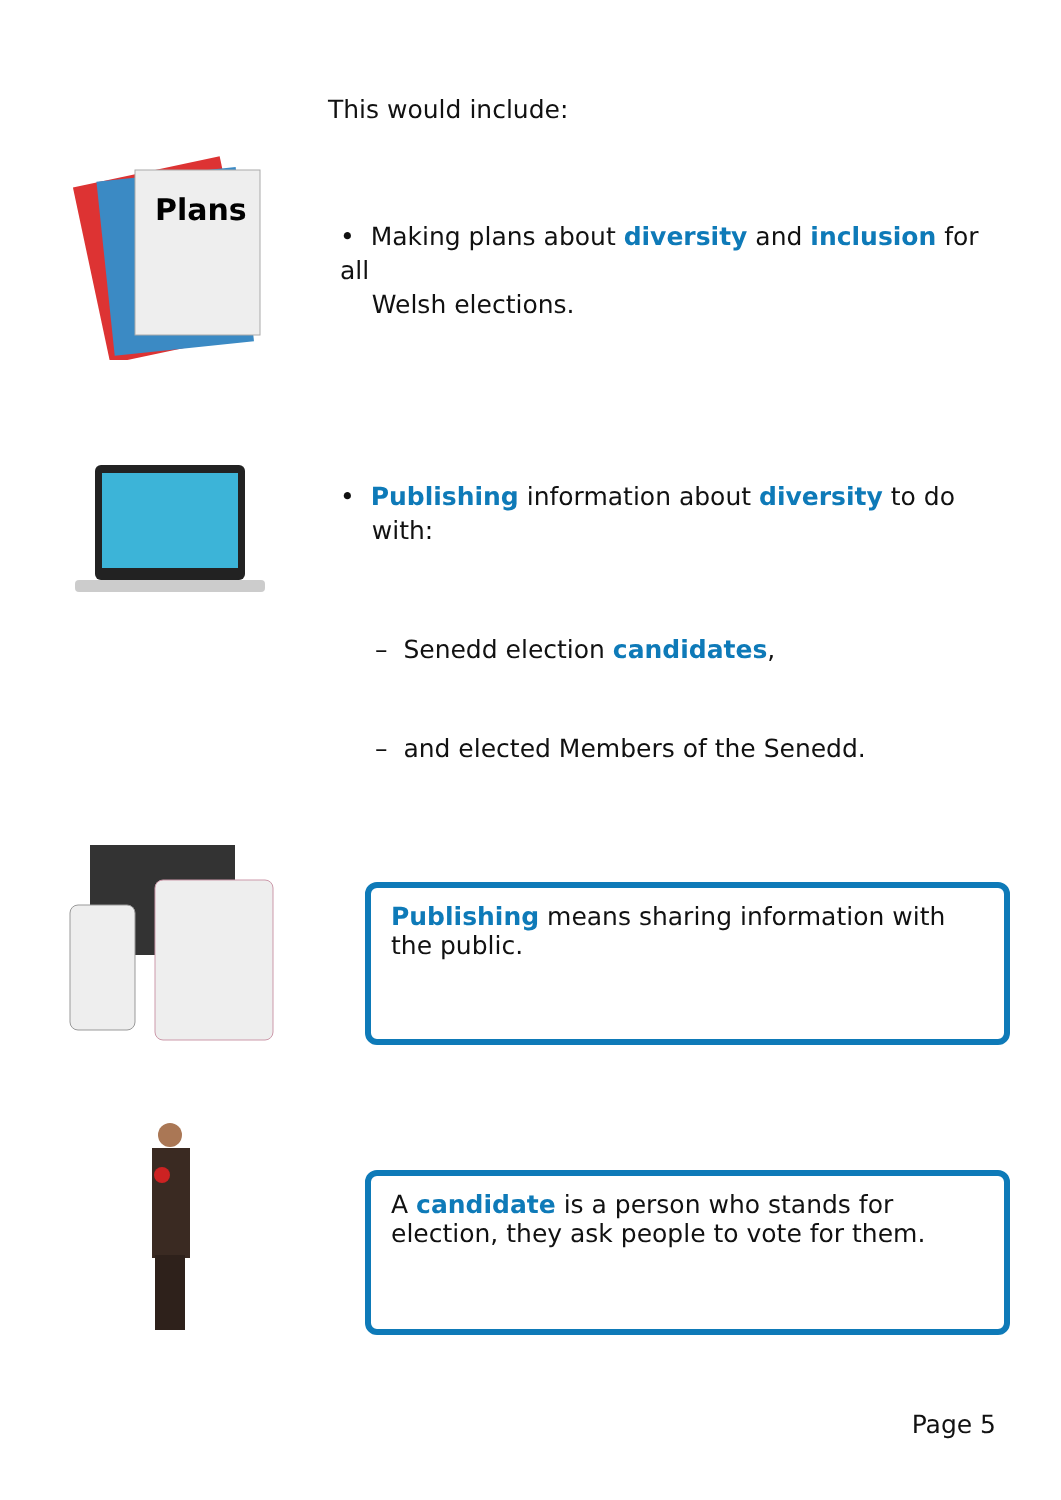This would include:
Plans
• Making plans about diversity and inclusion for all
Welsh elections.
• Publishing information about diversity to do
with:
– Senedd election candidates,
– and elected Members of the Senedd.
Publishing means sharing information with the public.
A candidate is a person who stands for election, they ask people to vote for them.
Page 5